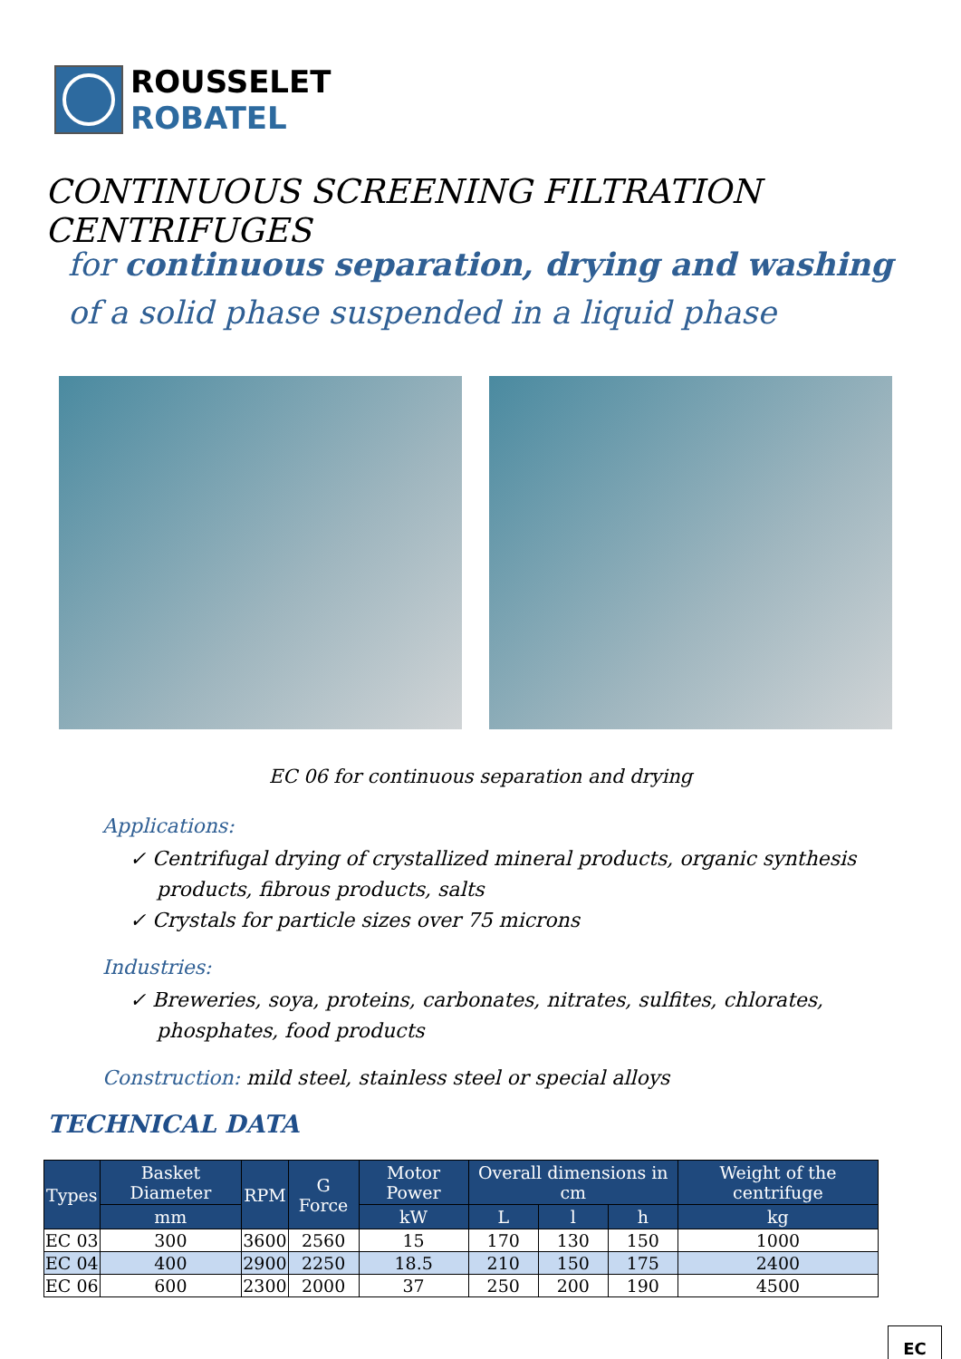ROUSSELET
ROBATEL
CONTINUOUS SCREENING FILTRATION CENTRIFUGES
for continuous separation, drying and washing of a solid phase suspended in a liquid phase
EC 06 for continuous separation and drying
Applications:
✓ Centrifugal drying of crystallized mineral products, organic synthesis products, fibrous products, salts
✓ Crystals for particle sizes over 75 microns
Industries:
✓ Breweries, soya, proteins, carbonates, nitrates, sulfites, chlorates, phosphates, food products
Construction: mild steel, stainless steel or special alloys
TECHNICAL DATA
| Types | Basket Diameter | RPM | G Force | Motor Power | Overall dimensions in cm | | | Weight of the centrifuge |
| --- | --- | --- | --- | --- | --- | --- | --- | --- |
| | mm | | | kW | L | l | h | kg |
| EC 03 | 300 | 3600 | 2560 | 15 | 170 | 130 | 150 | 1000 |
| EC 04 | 400 | 2900 | 2250 | 18.5 | 210 | 150 | 175 | 2400 |
| EC 06 | 600 | 2300 | 2000 | 37 | 250 | 200 | 190 | 4500 |
EC